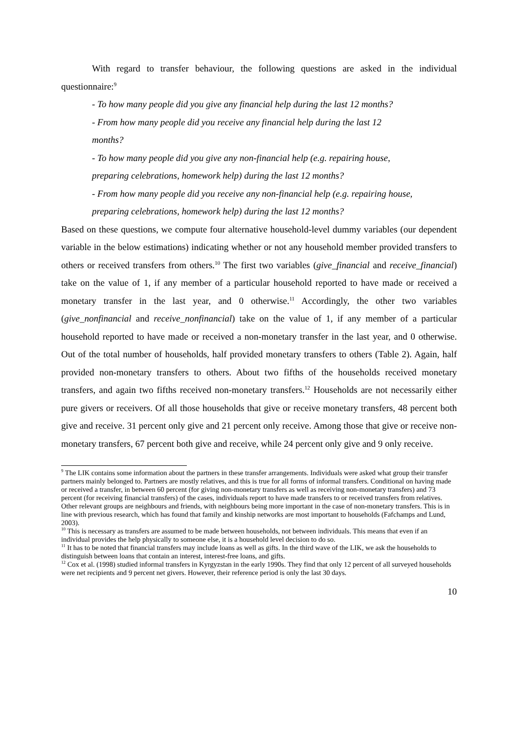With regard to transfer behaviour, the following questions are asked in the individual questionnaire:<sup>9</sup>
- To how many people did you give any financial help during the last 12 months?
- From how many people did you receive any financial help during the last 12
months?
- To how many people did you give any non-financial help (e.g. repairing house,
preparing celebrations, homework help) during the last 12 months?
- From how many people did you receive any non-financial help (e.g. repairing house,
preparing celebrations, homework help) during the last 12 months?
Based on these questions, we compute four alternative household-level dummy variables (our dependent variable in the below estimations) indicating whether or not any household member provided transfers to others or received transfers from others.<sup>10</sup> The first two variables (give_financial and receive_financial) take on the value of 1, if any member of a particular household reported to have made or received a monetary transfer in the last year, and 0 otherwise.<sup>11</sup> Accordingly, the other two variables (give_nonfinancial and receive_nonfinancial) take on the value of 1, if any member of a particular household reported to have made or received a non-monetary transfer in the last year, and 0 otherwise. Out of the total number of households, half provided monetary transfers to others (Table 2). Again, half provided non-monetary transfers to others. About two fifths of the households received monetary transfers, and again two fifths received non-monetary transfers.<sup>12</sup> Households are not necessarily either pure givers or receivers. Of all those households that give or receive monetary transfers, 48 percent both give and receive. 31 percent only give and 21 percent only receive. Among those that give or receive non-monetary transfers, 67 percent both give and receive, while 24 percent only give and 9 only receive.
<sup>9</sup> The LIK contains some information about the partners in these transfer arrangements. Individuals were asked what group their transfer partners mainly belonged to. Partners are mostly relatives, and this is true for all forms of informal transfers. Conditional on having made or received a transfer, in between 60 percent (for giving non-monetary transfers as well as receiving non-monetary transfers) and 73 percent (for receiving financial transfers) of the cases, individuals report to have made transfers to or received transfers from relatives. Other relevant groups are neighbours and friends, with neighbours being more important in the case of non-monetary transfers. This is in line with previous research, which has found that family and kinship networks are most important to households (Fafchamps and Lund, 2003).
<sup>10</sup> This is necessary as transfers are assumed to be made between households, not between individuals. This means that even if an individual provides the help physically to someone else, it is a household level decision to do so.
<sup>11</sup> It has to be noted that financial transfers may include loans as well as gifts. In the third wave of the LIK, we ask the households to distinguish between loans that contain an interest, interest-free loans, and gifts.
<sup>12</sup> Cox et al. (1998) studied informal transfers in Kyrgyzstan in the early 1990s. They find that only 12 percent of all surveyed households were net recipients and 9 percent net givers. However, their reference period is only the last 30 days.
10